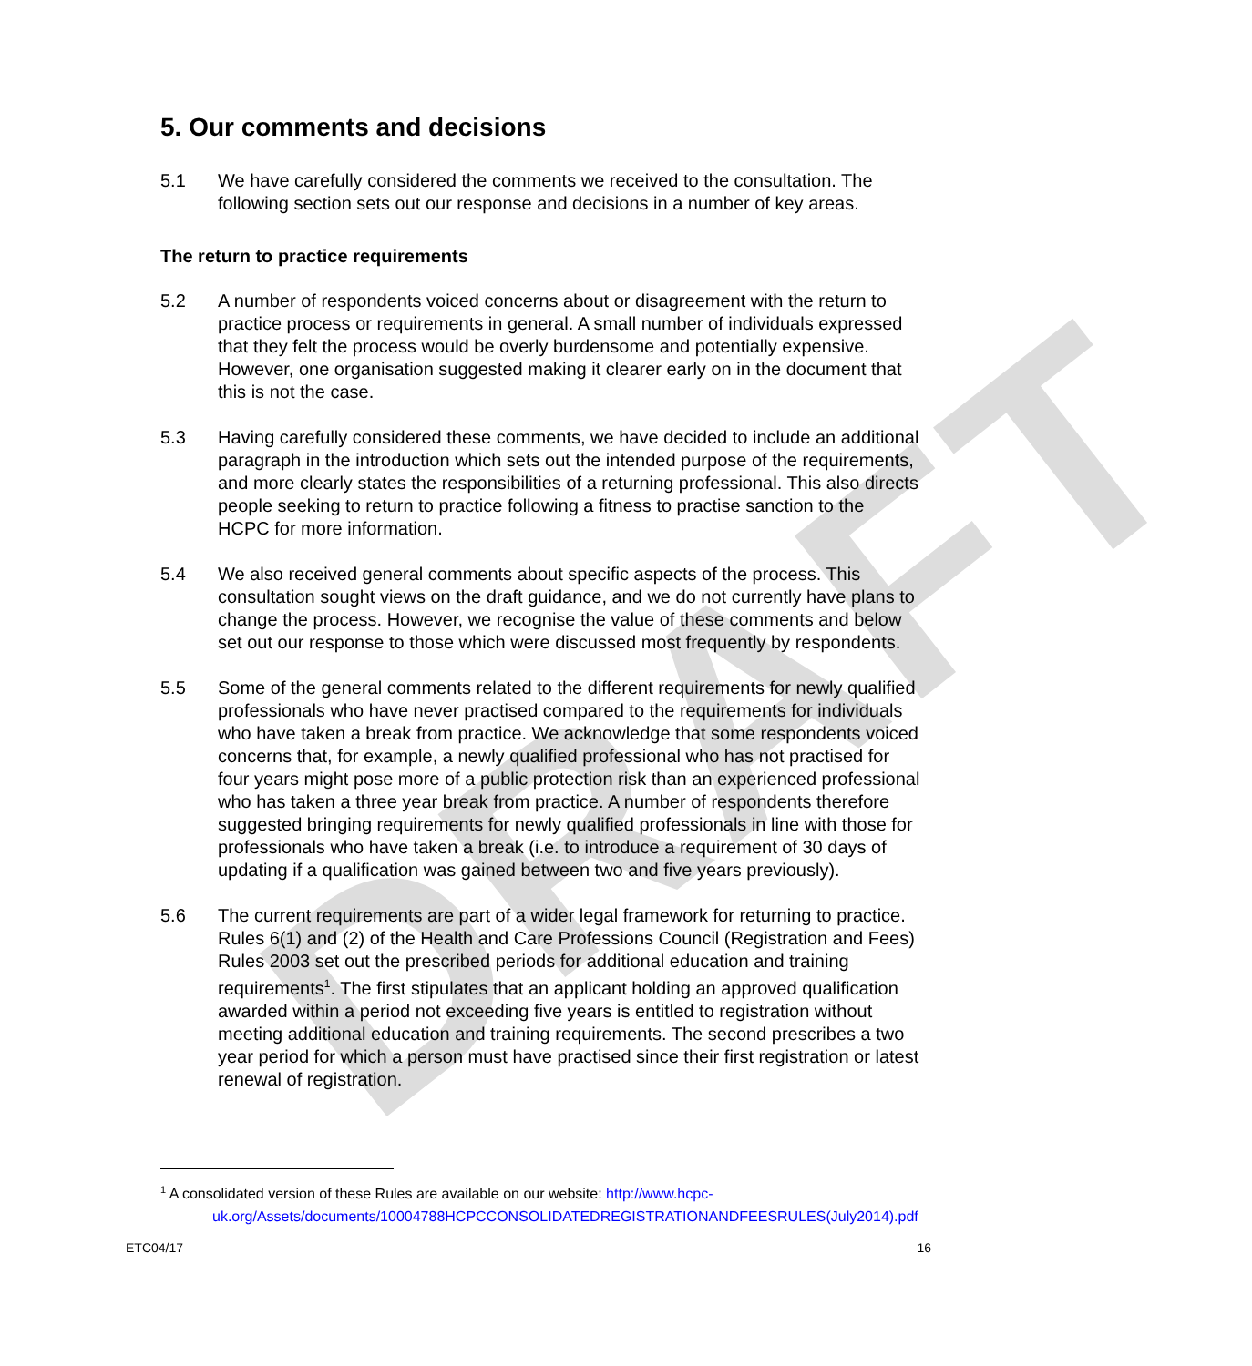DRAFT
5. Our comments and decisions
5.1 We have carefully considered the comments we received to the consultation. The following section sets out our response and decisions in a number of key areas.
The return to practice requirements
5.2 A number of respondents voiced concerns about or disagreement with the return to practice process or requirements in general. A small number of individuals expressed that they felt the process would be overly burdensome and potentially expensive. However, one organisation suggested making it clearer early on in the document that this is not the case.
5.3 Having carefully considered these comments, we have decided to include an additional paragraph in the introduction which sets out the intended purpose of the requirements, and more clearly states the responsibilities of a returning professional. This also directs people seeking to return to practice following a fitness to practise sanction to the HCPC for more information.
5.4 We also received general comments about specific aspects of the process. This consultation sought views on the draft guidance, and we do not currently have plans to change the process. However, we recognise the value of these comments and below set out our response to those which were discussed most frequently by respondents.
5.5 Some of the general comments related to the different requirements for newly qualified professionals who have never practised compared to the requirements for individuals who have taken a break from practice. We acknowledge that some respondents voiced concerns that, for example, a newly qualified professional who has not practised for four years might pose more of a public protection risk than an experienced professional who has taken a three year break from practice. A number of respondents therefore suggested bringing requirements for newly qualified professionals in line with those for professionals who have taken a break (i.e. to introduce a requirement of 30 days of updating if a qualification was gained between two and five years previously).
5.6 The current requirements are part of a wider legal framework for returning to practice. Rules 6(1) and (2) of the Health and Care Professions Council (Registration and Fees) Rules 2003 set out the prescribed periods for additional education and training requirements<sup>1</sup>. The first stipulates that an applicant holding an approved qualification awarded within a period not exceeding five years is entitled to registration without meeting additional education and training requirements. The second prescribes a two year period for which a person must have practised since their first registration or latest renewal of registration.
<sup>1</sup> A consolidated version of these Rules are available on our website: http://www.hcpc-
uk.org/Assets/documents/10004788HCPCCONSOLIDATEDREGISTRATIONANDFEESRULES(July2014).pdf
ETC04/17 16